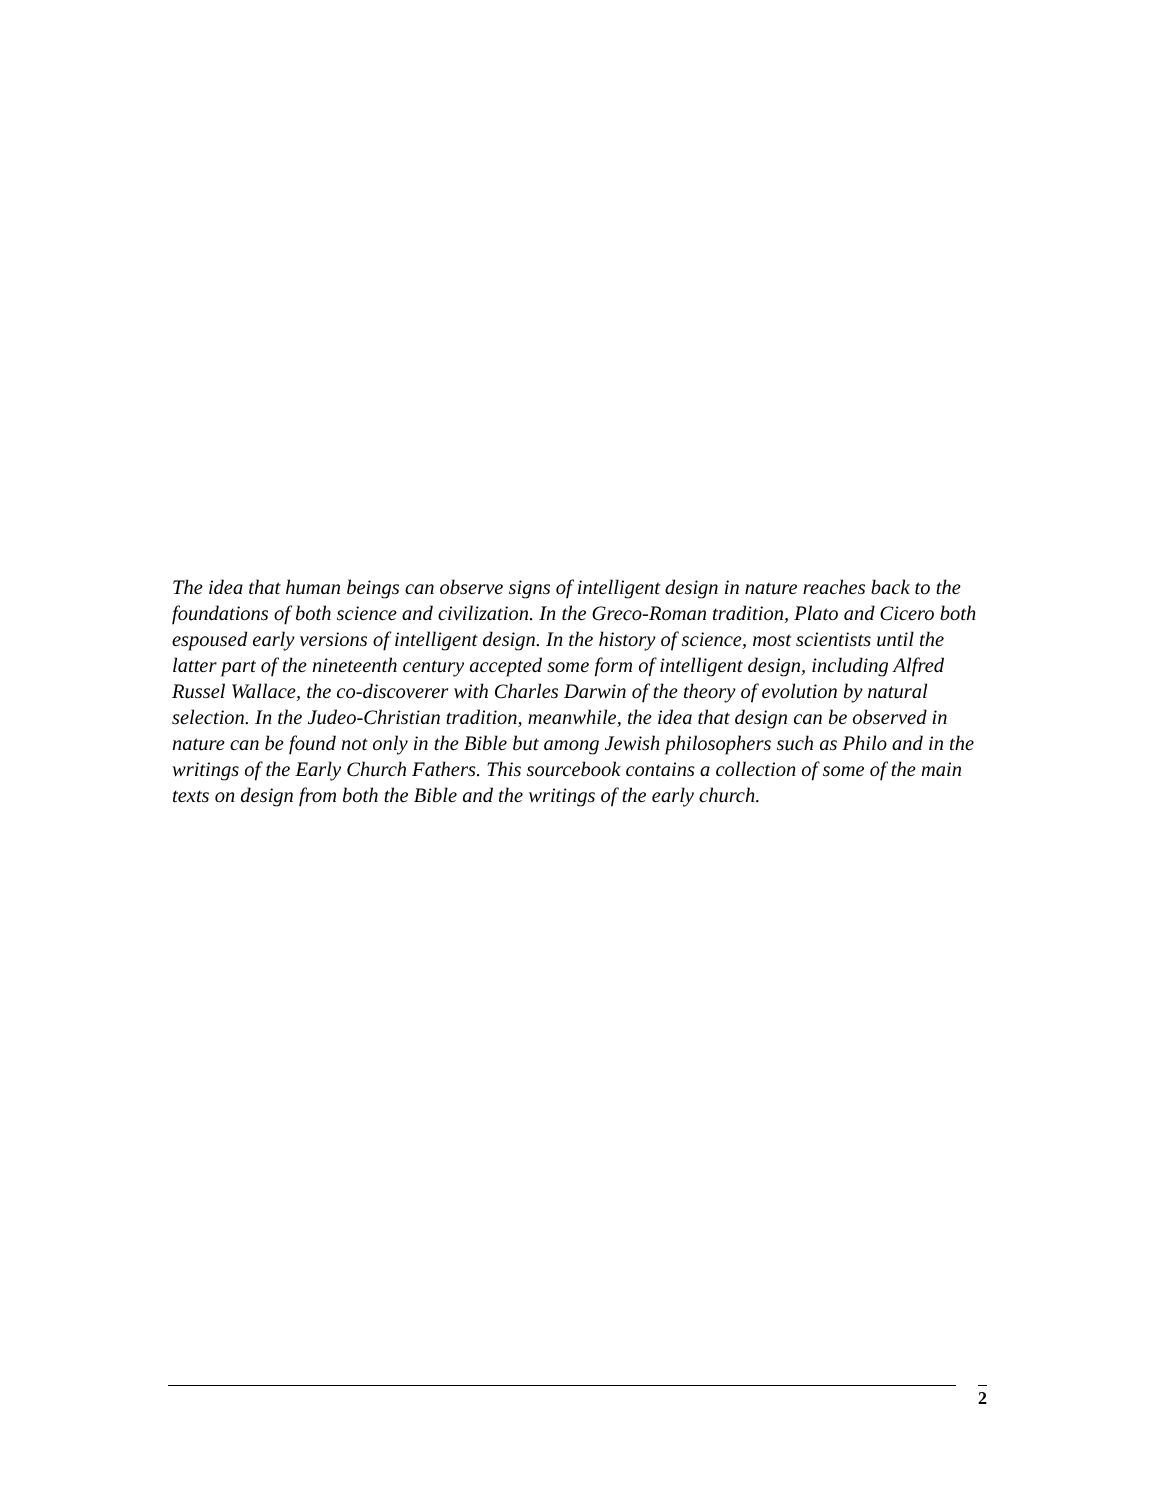The idea that human beings can observe signs of intelligent design in nature reaches back to the foundations of both science and civilization. In the Greco-Roman tradition, Plato and Cicero both espoused early versions of intelligent design. In the history of science, most scientists until the latter part of the nineteenth century accepted some form of intelligent design, including Alfred Russel Wallace, the co-discoverer with Charles Darwin of the theory of evolution by natural selection. In the Judeo-Christian tradition, meanwhile, the idea that design can be observed in nature can be found not only in the Bible but among Jewish philosophers such as Philo and in the writings of the Early Church Fathers. This sourcebook contains a collection of some of the main texts on design from both the Bible and the writings of the early church.
2